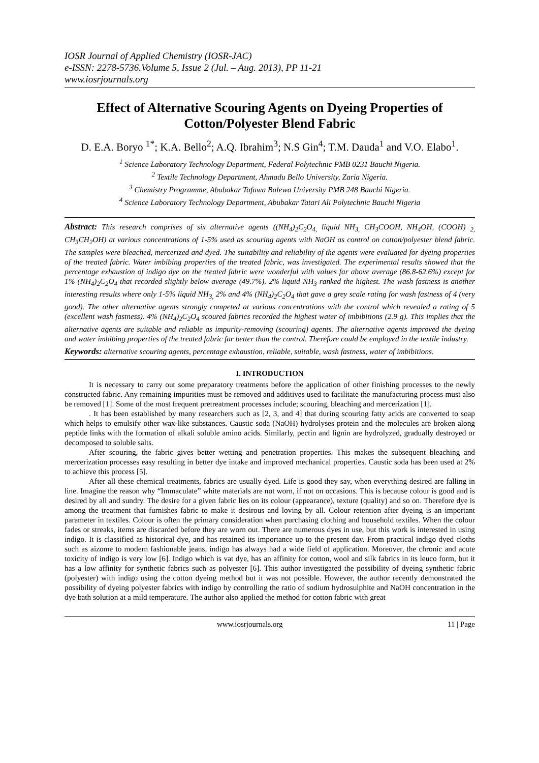IOSR Journal of Applied Chemistry (IOSR-JAC)
e-ISSN: 2278-5736.Volume 5, Issue 2 (Jul. – Aug. 2013), PP 11-21
www.iosrjournals.org
Effect of Alternative Scouring Agents on Dyeing Properties of Cotton/Polyester Blend Fabric
D. E.A. Boryo <sup>1*</sup>; K.A. Bello<sup>2</sup>; A.Q. Ibrahim<sup>3</sup>; N.S Gin<sup>4</sup>; T.M. Dauda<sup>1</sup> and V.O. Elabo<sup>1</sup>.
<sup>1</sup> Science Laboratory Technology Department, Federal Polytechnic PMB 0231 Bauchi Nigeria.
<sup>2</sup> Textile Technology Department, Ahmadu Bello University, Zaria Nigeria.
<sup>3</sup> Chemistry Programme, Abubakar Tafawa Balewa University PMB 248 Bauchi Nigeria.
<sup>4</sup> Science Laboratory Technology Department, Abubakar Tatari Ali Polytechnic Bauchi Nigeria
Abstract: This research comprises of six alternative agents ((NH<sub>4</sub>)<sub>2</sub>C<sub>2</sub>O<sub>4,</sub> liquid NH<sub>3,</sub> CH<sub>3</sub>COOH, NH<sub>4</sub>OH, (COOH) <sub>2,</sub> CH<sub>3</sub>CH<sub>2</sub>OH) at various concentrations of 1-5% used as scouring agents with NaOH as control on cotton/polyester blend fabric. The samples were bleached, mercerized and dyed. The suitability and reliability of the agents were evaluated for dyeing properties of the treated fabric. Water imbibing properties of the treated fabric, was investigated. The experimental results showed that the percentage exhaustion of indigo dye on the treated fabric were wonderful with values far above average (86.8-62.6%) except for 1% (NH<sub>4</sub>)<sub>2</sub>C<sub>2</sub>O<sub>4</sub> that recorded slightly below average (49.7%). 2% liquid NH<sub>3</sub> ranked the highest. The wash fastness is another interesting results where only 1-5% liquid NH<sub>3,</sub> 2% and 4% (NH<sub>4</sub>)<sub>2</sub>C<sub>2</sub>O<sub>4</sub> that gave a grey scale rating for wash fastness of 4 (very good). The other alternative agents strongly competed at various concentrations with the control which revealed a rating of 5 (excellent wash fastness). 4% (NH<sub>4</sub>)<sub>2</sub>C<sub>2</sub>O<sub>4</sub> scoured fabrics recorded the highest water of imbibitions (2.9 g). This implies that the alternative agents are suitable and reliable as impurity-removing (scouring) agents. The alternative agents improved the dyeing and water imbibing properties of the treated fabric far better than the control. Therefore could be employed in the textile industry.
Keywords: alternative scouring agents, percentage exhaustion, reliable, suitable, wash fastness, water of imbibitions.
I. INTRODUCTION
It is necessary to carry out some preparatory treatments before the application of other finishing processes to the newly constructed fabric. Any remaining impurities must be removed and additives used to facilitate the manufacturing process must also be removed [1]. Some of the most frequent pretreatment processes include; scouring, bleaching and mercerization [1].
. It has been established by many researchers such as [2, 3, and 4] that during scouring fatty acids are converted to soap which helps to emulsify other wax-like substances. Caustic soda (NaOH) hydrolyses protein and the molecules are broken along peptide links with the formation of alkali soluble amino acids. Similarly, pectin and lignin are hydrolyzed, gradually destroyed or decomposed to soluble salts.
After scouring, the fabric gives better wetting and penetration properties. This makes the subsequent bleaching and mercerization processes easy resulting in better dye intake and improved mechanical properties. Caustic soda has been used at 2% to achieve this process [5].
After all these chemical treatments, fabrics are usually dyed. Life is good they say, when everything desired are falling in line. Imagine the reason why “Immaculate” white materials are not worn, if not on occasions. This is because colour is good and is desired by all and sundry. The desire for a given fabric lies on its colour (appearance), texture (quality) and so on. Therefore dye is among the treatment that furnishes fabric to make it desirous and loving by all. Colour retention after dyeing is an important parameter in textiles. Colour is often the primary consideration when purchasing clothing and household textiles. When the colour fades or streaks, items are discarded before they are worn out. There are numerous dyes in use, but this work is interested in using indigo. It is classified as historical dye, and has retained its importance up to the present day. From practical indigo dyed cloths such as aizome to modern fashionable jeans, indigo has always had a wide field of application. Moreover, the chronic and acute toxicity of indigo is very low [6]. Indigo which is vat dye, has an affinity for cotton, wool and silk fabrics in its leuco form, but it has a low affinity for synthetic fabrics such as polyester [6]. This author investigated the possibility of dyeing synthetic fabric (polyester) with indigo using the cotton dyeing method but it was not possible. However, the author recently demonstrated the possibility of dyeing polyester fabrics with indigo by controlling the ratio of sodium hydrosulphite and NaOH concentration in the dye bath solution at a mild temperature. The author also applied the method for cotton fabric with great
www.iosrjournals.org 11 | Page